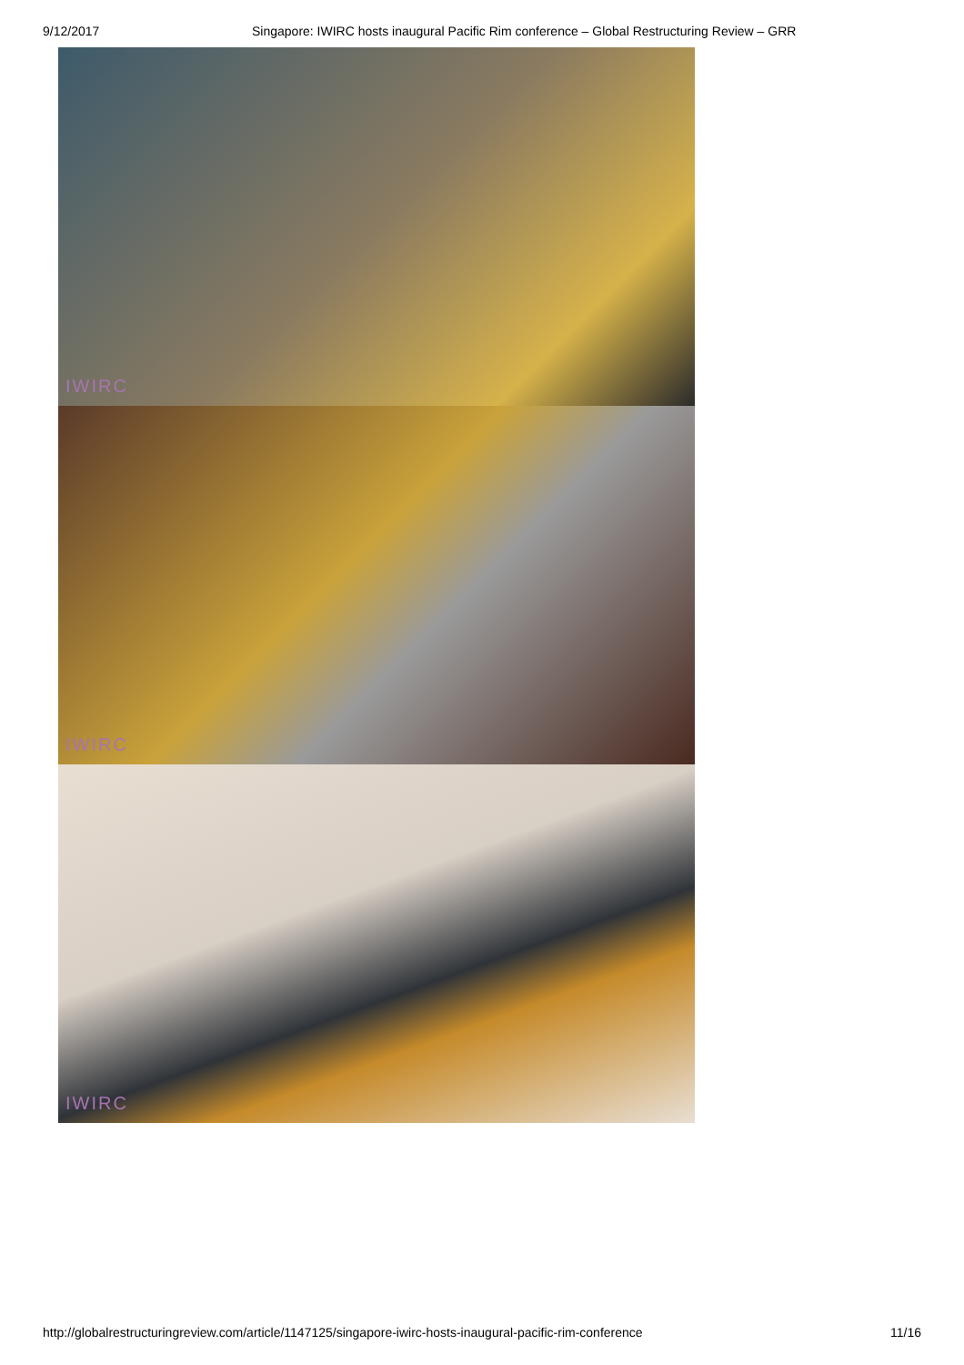9/12/2017 Singapore: IWIRC hosts inaugural Pacific Rim conference – Global Restructuring Review – GRR
IWIRC
IWIRC
IWIRC
http://globalrestructuringreview.com/article/1147125/singapore-iwirc-hosts-inaugural-pacific-rim-conference 11/16